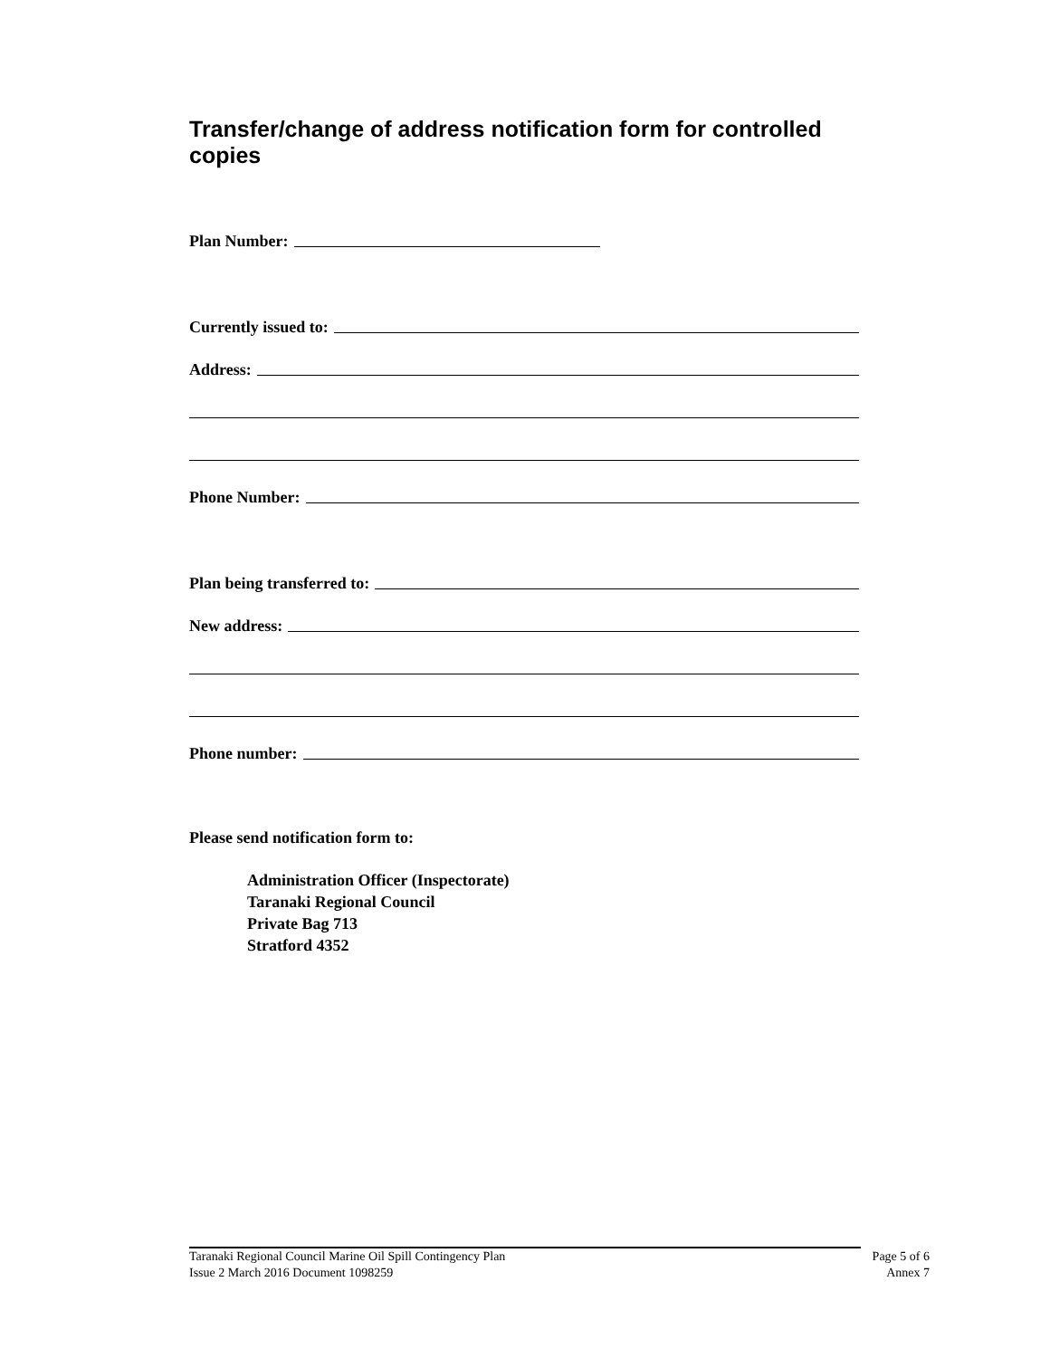Transfer/change of address notification form for controlled copies
Plan Number:
Currently issued to:
Address:
Phone Number:
Plan being transferred to:
New address:
Phone number:
Please send notification form to:
Administration Officer (Inspectorate)
Taranaki Regional Council
Private Bag 713
Stratford 4352
Taranaki Regional Council Marine Oil Spill Contingency Plan
Issue 2 March 2016 Document 1098259
Page 5 of 6
Annex 7